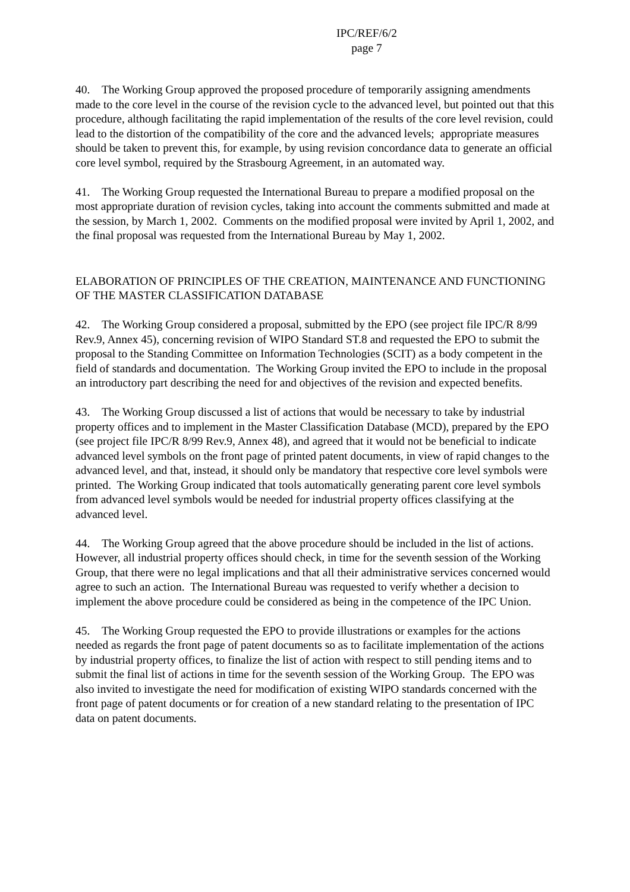IPC/REF/6/2
page 7
40. The Working Group approved the proposed procedure of temporarily assigning amendments made to the core level in the course of the revision cycle to the advanced level, but pointed out that this procedure, although facilitating the rapid implementation of the results of the core level revision, could lead to the distortion of the compatibility of the core and the advanced levels; appropriate measures should be taken to prevent this, for example, by using revision concordance data to generate an official core level symbol, required by the Strasbourg Agreement, in an automated way.
41. The Working Group requested the International Bureau to prepare a modified proposal on the most appropriate duration of revision cycles, taking into account the comments submitted and made at the session, by March 1, 2002. Comments on the modified proposal were invited by April 1, 2002, and the final proposal was requested from the International Bureau by May 1, 2002.
ELABORATION OF PRINCIPLES OF THE CREATION, MAINTENANCE AND FUNCTIONING OF THE MASTER CLASSIFICATION DATABASE
42. The Working Group considered a proposal, submitted by the EPO (see project file IPC/R 8/99 Rev.9, Annex 45), concerning revision of WIPO Standard ST.8 and requested the EPO to submit the proposal to the Standing Committee on Information Technologies (SCIT) as a body competent in the field of standards and documentation. The Working Group invited the EPO to include in the proposal an introductory part describing the need for and objectives of the revision and expected benefits.
43. The Working Group discussed a list of actions that would be necessary to take by industrial property offices and to implement in the Master Classification Database (MCD), prepared by the EPO (see project file IPC/R 8/99 Rev.9, Annex 48), and agreed that it would not be beneficial to indicate advanced level symbols on the front page of printed patent documents, in view of rapid changes to the advanced level, and that, instead, it should only be mandatory that respective core level symbols were printed. The Working Group indicated that tools automatically generating parent core level symbols from advanced level symbols would be needed for industrial property offices classifying at the advanced level.
44. The Working Group agreed that the above procedure should be included in the list of actions. However, all industrial property offices should check, in time for the seventh session of the Working Group, that there were no legal implications and that all their administrative services concerned would agree to such an action. The International Bureau was requested to verify whether a decision to implement the above procedure could be considered as being in the competence of the IPC Union.
45. The Working Group requested the EPO to provide illustrations or examples for the actions needed as regards the front page of patent documents so as to facilitate implementation of the actions by industrial property offices, to finalize the list of action with respect to still pending items and to submit the final list of actions in time for the seventh session of the Working Group. The EPO was also invited to investigate the need for modification of existing WIPO standards concerned with the front page of patent documents or for creation of a new standard relating to the presentation of IPC data on patent documents.